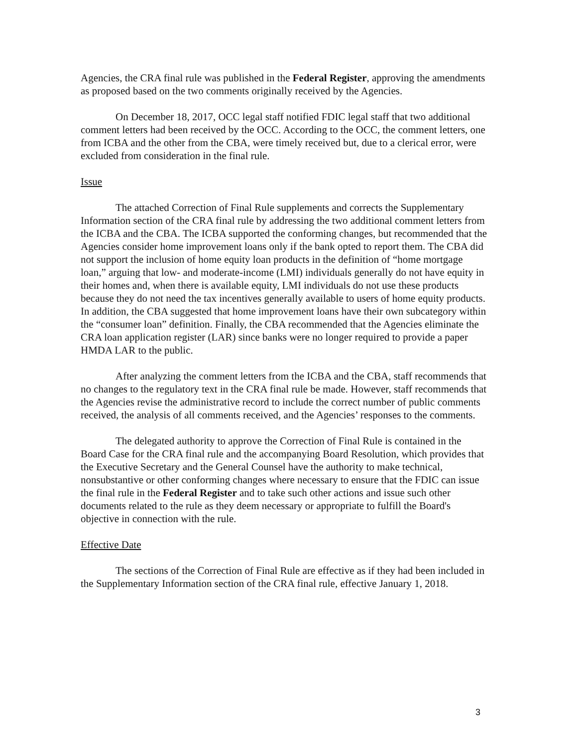Agencies, the CRA final rule was published in the Federal Register, approving the amendments as proposed based on the two comments originally received by the Agencies.
On December 18, 2017, OCC legal staff notified FDIC legal staff that two additional comment letters had been received by the OCC. According to the OCC, the comment letters, one from ICBA and the other from the CBA, were timely received but, due to a clerical error, were excluded from consideration in the final rule.
Issue
The attached Correction of Final Rule supplements and corrects the Supplementary Information section of the CRA final rule by addressing the two additional comment letters from the ICBA and the CBA. The ICBA supported the conforming changes, but recommended that the Agencies consider home improvement loans only if the bank opted to report them. The CBA did not support the inclusion of home equity loan products in the definition of “home mortgage loan,” arguing that low- and moderate-income (LMI) individuals generally do not have equity in their homes and, when there is available equity, LMI individuals do not use these products because they do not need the tax incentives generally available to users of home equity products. In addition, the CBA suggested that home improvement loans have their own subcategory within the “consumer loan” definition. Finally, the CBA recommended that the Agencies eliminate the CRA loan application register (LAR) since banks were no longer required to provide a paper HMDA LAR to the public.
After analyzing the comment letters from the ICBA and the CBA, staff recommends that no changes to the regulatory text in the CRA final rule be made. However, staff recommends that the Agencies revise the administrative record to include the correct number of public comments received, the analysis of all comments received, and the Agencies’ responses to the comments.
The delegated authority to approve the Correction of Final Rule is contained in the Board Case for the CRA final rule and the accompanying Board Resolution, which provides that the Executive Secretary and the General Counsel have the authority to make technical, nonsubstantive or other conforming changes where necessary to ensure that the FDIC can issue the final rule in the Federal Register and to take such other actions and issue such other documents related to the rule as they deem necessary or appropriate to fulfill the Board's objective in connection with the rule.
Effective Date
The sections of the Correction of Final Rule are effective as if they had been included in the Supplementary Information section of the CRA final rule, effective January 1, 2018.
3